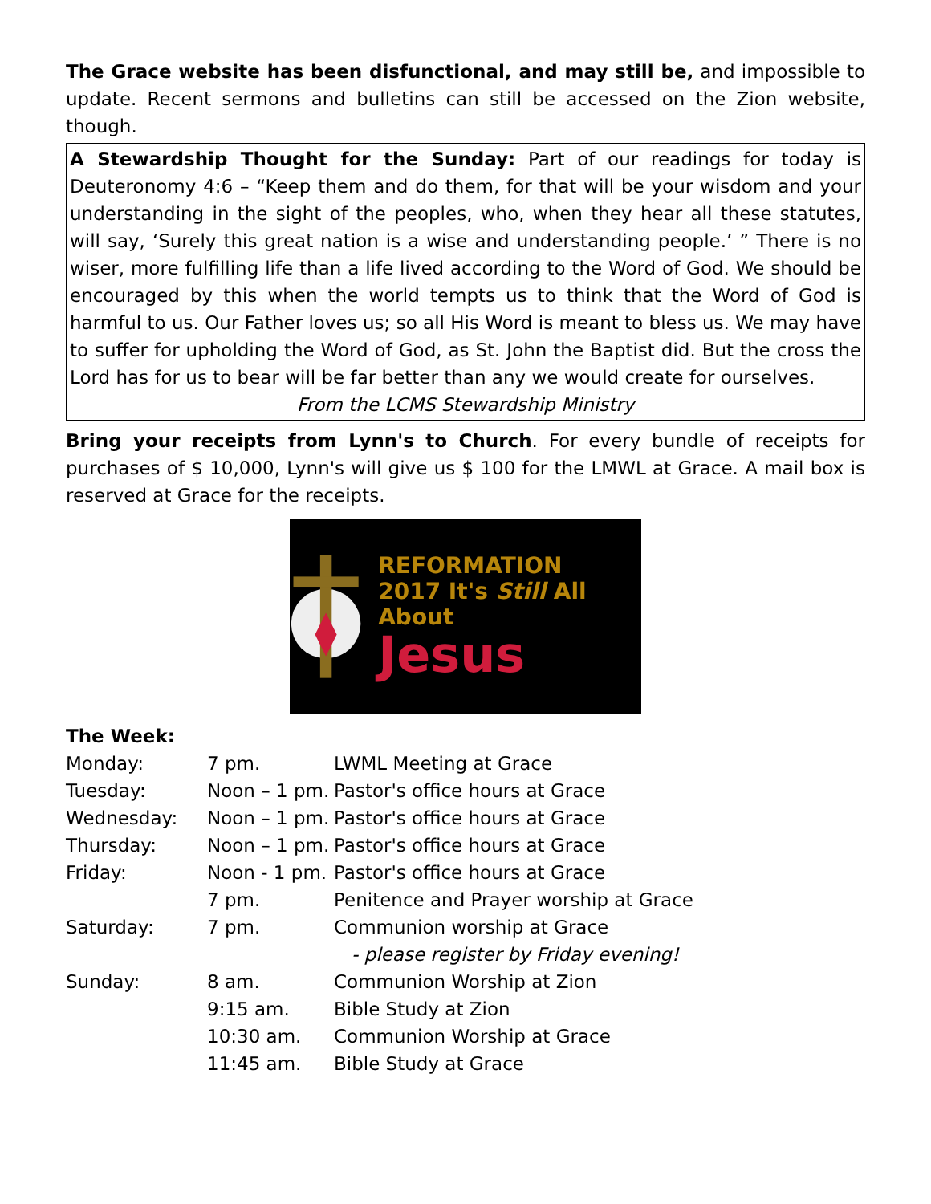The Grace website has been disfunctional, and may still be, and impossible to update. Recent sermons and bulletins can still be accessed on the Zion website, though.
A Stewardship Thought for the Sunday: Part of our readings for today is Deuteronomy 4:6 – “Keep them and do them, for that will be your wisdom and your understanding in the sight of the peoples, who, when they hear all these statutes, will say, ‘Surely this great nation is a wise and understanding people.’ ” There is no wiser, more fulfilling life than a life lived according to the Word of God. We should be encouraged by this when the world tempts us to think that the Word of God is harmful to us. Our Father loves us; so all His Word is meant to bless us. We may have to suffer for upholding the Word of God, as St. John the Baptist did. But the cross the Lord has for us to bear will be far better than any we would create for ourselves.
From the LCMS Stewardship Ministry
Bring your receipts from Lynn's to Church. For every bundle of receipts for purchases of $ 10,000, Lynn's will give us $ 100 for the LMWL at Grace. A mail box is reserved at Grace for the receipts.
REFORMATION
2017 It's Still All About
Jesus
The Week:
| Monday: | 7 pm. | LWML Meeting at Grace |
| Tuesday: | Noon – 1 pm. | Pastor's office hours at Grace |
| Wednesday: | Noon – 1 pm. | Pastor's office hours at Grace |
| Thursday: | Noon – 1 pm. | Pastor's office hours at Grace |
| Friday: | Noon - 1 pm. | Pastor's office hours at Grace |
| | 7 pm. | Penitence and Prayer worship at Grace |
| Saturday: | 7 pm. | Communion worship at Grace |
| | | - please register by Friday evening! |
| Sunday: | 8 am. | Communion Worship at Zion |
| | 9:15 am. | Bible Study at Zion |
| | 10:30 am. | Communion Worship at Grace |
| | 11:45 am. | Bible Study at Grace |